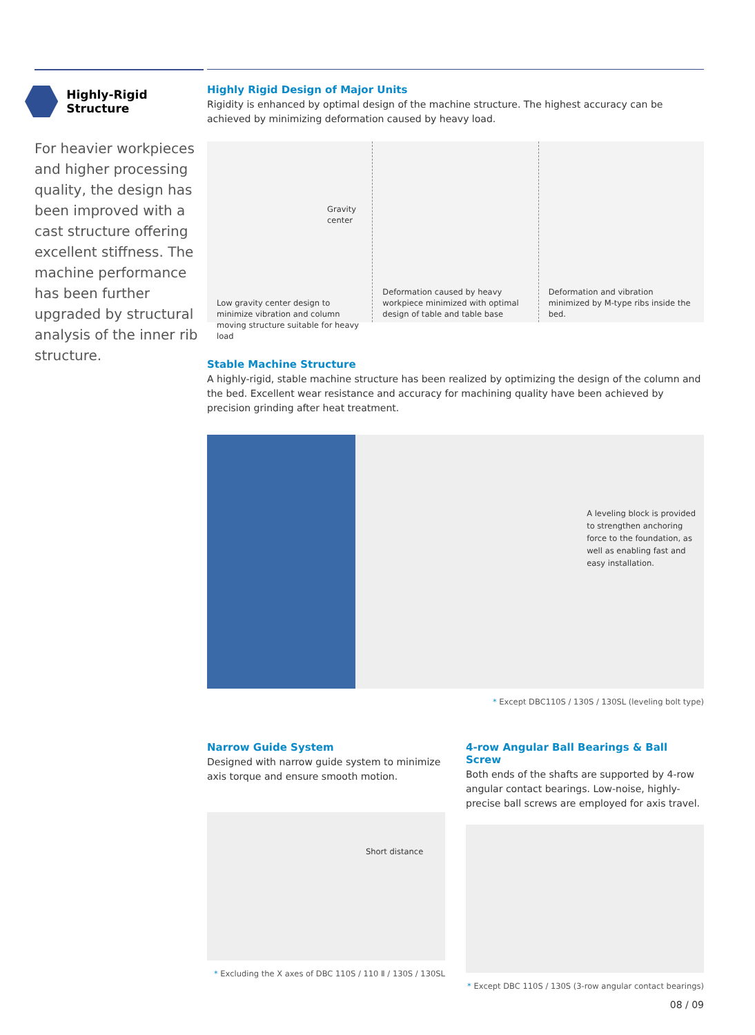Highly-Rigid Structure
For heavier workpieces and higher processing quality, the design has been improved with a cast structure offering excellent stiffness. The machine performance has been further upgraded by structural analysis of the inner rib structure.
Highly Rigid Design of Major Units
Rigidity is enhanced by optimal design of the machine structure. The highest accuracy can be achieved by minimizing deformation caused by heavy load.
Gravity center
Low gravity center design to minimize vibration and column moving structure suitable for heavy load
Deformation caused by heavy workpiece minimized with optimal design of table and table base
Deformation and vibration minimized by M-type ribs inside the bed.
Stable Machine Structure
A highly-rigid, stable machine structure has been realized by optimizing the design of the column and the bed. Excellent wear resistance and accuracy for machining quality have been achieved by precision grinding after heat treatment.
A leveling block is provided to strengthen anchoring force to the foundation, as well as enabling fast and easy installation.
* Except DBC110S / 130S / 130SL (leveling bolt type)
Narrow Guide System
Designed with narrow guide system to minimize axis torque and ensure smooth motion.
Short distance
* Excluding the X axes of DBC 110S / 110 Ⅱ / 130S / 130SL
4-row Angular Ball Bearings & Ball Screw
Both ends of the shafts are supported by 4-row angular contact bearings. Low-noise, highly-precise ball screws are employed for axis travel.
* Except DBC 110S / 130S (3-row angular contact bearings)
08 / 09